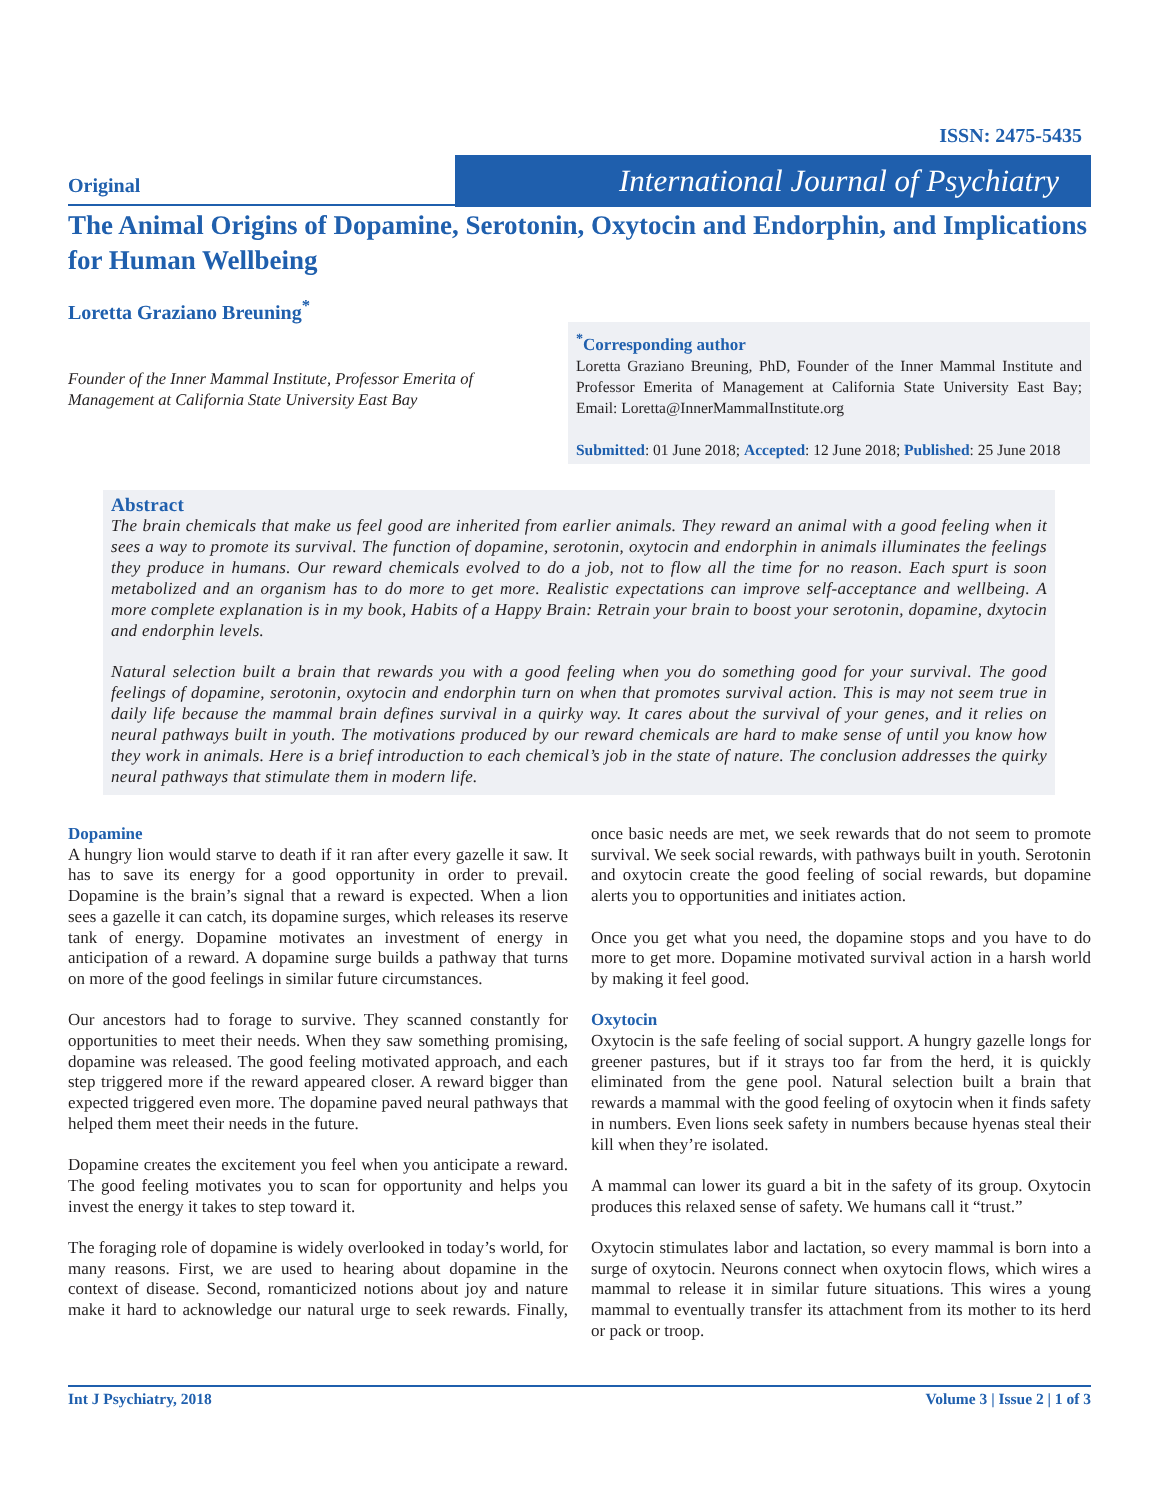ISSN: 2475-5435
Original
International Journal of Psychiatry
The Animal Origins of Dopamine, Serotonin, Oxytocin and Endorphin, and Implications for Human Wellbeing
Loretta Graziano Breuning<sup>*</sup>
Founder of the Inner Mammal Institute, Professor Emerita of Management at California State University East Bay
<sup>*</sup> Corresponding author
Loretta Graziano Breuning, PhD, Founder of the Inner Mammal Institute and Professor Emerita of Management at California State University East Bay; Email: Loretta@InnerMammalInstitute.org
Submitted: 01 June 2018; Accepted: 12 June 2018; Published: 25 June 2018
Abstract
The brain chemicals that make us feel good are inherited from earlier animals. They reward an animal with a good feeling when it sees a way to promote its survival. The function of dopamine, serotonin, oxytocin and endorphin in animals illuminates the feelings they produce in humans. Our reward chemicals evolved to do a job, not to flow all the time for no reason. Each spurt is soon metabolized and an organism has to do more to get more. Realistic expectations can improve self-acceptance and wellbeing. A more complete explanation is in my book, Habits of a Happy Brain: Retrain your brain to boost your serotonin, dopamine, dxytocin and endorphin levels.
Natural selection built a brain that rewards you with a good feeling when you do something good for your survival. The good feelings of dopamine, serotonin, oxytocin and endorphin turn on when that promotes survival action. This is may not seem true in daily life because the mammal brain defines survival in a quirky way. It cares about the survival of your genes, and it relies on neural pathways built in youth. The motivations produced by our reward chemicals are hard to make sense of until you know how they work in animals. Here is a brief introduction to each chemical’s job in the state of nature. The conclusion addresses the quirky neural pathways that stimulate them in modern life.
Dopamine
A hungry lion would starve to death if it ran after every gazelle it saw. It has to save its energy for a good opportunity in order to prevail. Dopamine is the brain’s signal that a reward is expected. When a lion sees a gazelle it can catch, its dopamine surges, which releases its reserve tank of energy. Dopamine motivates an investment of energy in anticipation of a reward. A dopamine surge builds a pathway that turns on more of the good feelings in similar future circumstances.
Our ancestors had to forage to survive. They scanned constantly for opportunities to meet their needs. When they saw something promising, dopamine was released. The good feeling motivated approach, and each step triggered more if the reward appeared closer. A reward bigger than expected triggered even more. The dopamine paved neural pathways that helped them meet their needs in the future.
Dopamine creates the excitement you feel when you anticipate a reward. The good feeling motivates you to scan for opportunity and helps you invest the energy it takes to step toward it.
The foraging role of dopamine is widely overlooked in today’s world, for many reasons. First, we are used to hearing about dopamine in the context of disease. Second, romanticized notions about joy and nature make it hard to acknowledge our natural urge to seek rewards. Finally, once basic needs are met, we seek rewards that do not seem to promote survival. We seek social rewards, with pathways built in youth. Serotonin and oxytocin create the good feeling of social rewards, but dopamine alerts you to opportunities and initiates action.
Once you get what you need, the dopamine stops and you have to do more to get more. Dopamine motivated survival action in a harsh world by making it feel good.
Oxytocin
Oxytocin is the safe feeling of social support. A hungry gazelle longs for greener pastures, but if it strays too far from the herd, it is quickly eliminated from the gene pool. Natural selection built a brain that rewards a mammal with the good feeling of oxytocin when it finds safety in numbers. Even lions seek safety in numbers because hyenas steal their kill when they’re isolated.
A mammal can lower its guard a bit in the safety of its group. Oxytocin produces this relaxed sense of safety. We humans call it “trust.”
Oxytocin stimulates labor and lactation, so every mammal is born into a surge of oxytocin. Neurons connect when oxytocin flows, which wires a mammal to release it in similar future situations. This wires a young mammal to eventually transfer its attachment from its mother to its herd or pack or troop.
Int J Psychiatry, 2018 Volume 3 | Issue 2 | 1 of 3